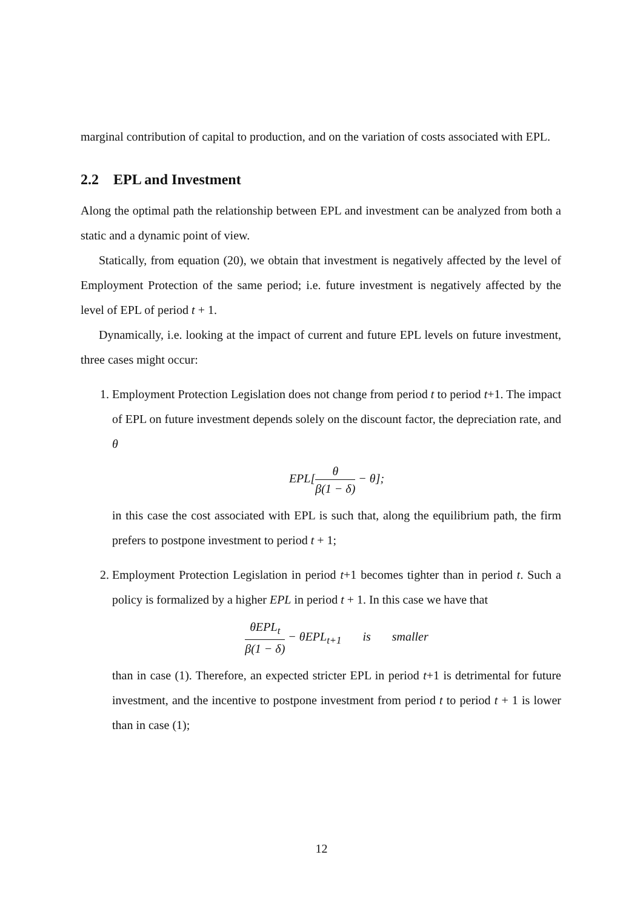marginal contribution of capital to production, and on the variation of costs associated with EPL.
2.2 EPL and Investment
Along the optimal path the relationship between EPL and investment can be analyzed from both a static and a dynamic point of view.
Statically, from equation (20), we obtain that investment is negatively affected by the level of Employment Protection of the same period; i.e. future investment is negatively affected by the level of EPL of period t + 1.
Dynamically, i.e. looking at the impact of current and future EPL levels on future investment, three cases might occur:
1. Employment Protection Legislation does not change from period t to period t+1. The impact of EPL on future investment depends solely on the discount factor, the depreciation rate, and θ
EPL[θ β(1 − δ) − θ];
in this case the cost associated with EPL is such that, along the equilibrium path, the firm prefers to postpone investment to period t + 1;
2. Employment Protection Legislation in period t+1 becomes tighter than in period t. Such a policy is formalized by a higher EPL in period t + 1. In this case we have that
θEPL<sub>t</sub> β(1 − δ) − θEPL<sub>t+1</sub> is smaller
than in case (1). Therefore, an expected stricter EPL in period t+1 is detrimental for future investment, and the incentive to postpone investment from period t to period t + 1 is lower than in case (1);
12